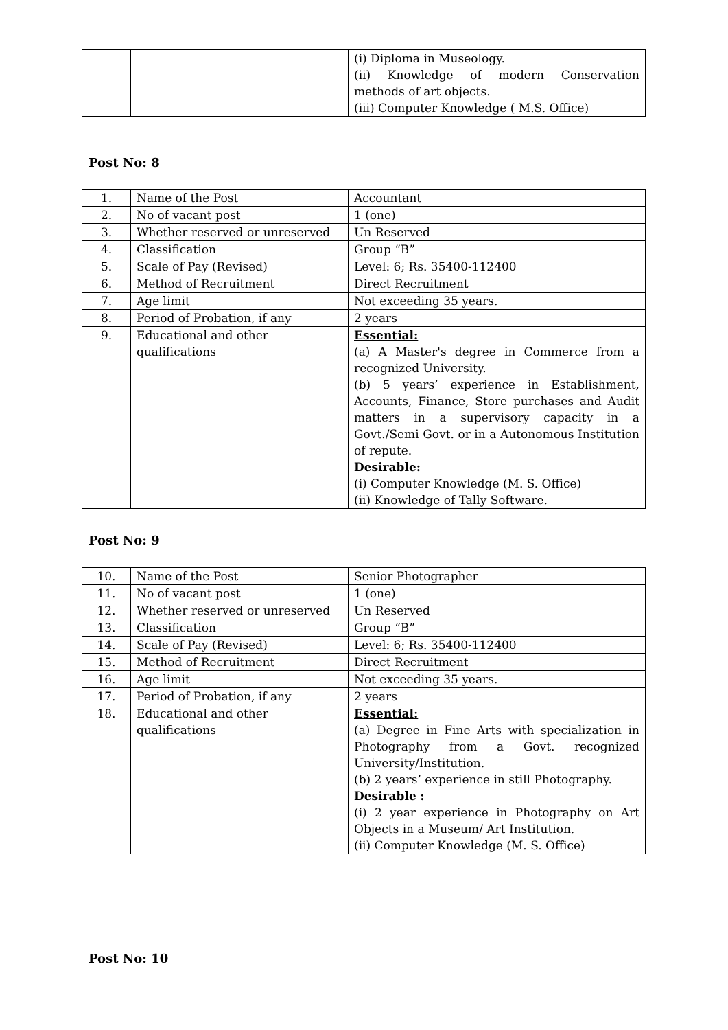| | | (i) Diploma in Museology. (ii) Knowledge of modern Conservation methods of art objects. (iii) Computer Knowledge ( M.S. Office) |
Post No: 8
| 1. | Name of the Post | Accountant |
| 2. | No of vacant post | 1 (one) |
| 3. | Whether reserved or unreserved | Un Reserved |
| 4. | Classification | Group “B” |
| 5. | Scale of Pay (Revised) | Level: 6; Rs. 35400-112400 |
| 6. | Method of Recruitment | Direct Recruitment |
| 7. | Age limit | Not exceeding 35 years. |
| 8. | Period of Probation, if any | 2 years |
| 9. | Educational and other qualifications | Essential: (a) A Master's degree in Commerce from a recognized University. (b) 5 years’ experience in Establishment, Accounts, Finance, Store purchases and Audit matters in a supervisory capacity in a Govt./Semi Govt. or in a Autonomous Institution of repute. Desirable: (i) Computer Knowledge (M. S. Office) (ii) Knowledge of Tally Software. |
Post No: 9
| 10. | Name of the Post | Senior Photographer |
| 11. | No of vacant post | 1 (one) |
| 12. | Whether reserved or unreserved | Un Reserved |
| 13. | Classification | Group “B” |
| 14. | Scale of Pay (Revised) | Level: 6; Rs. 35400-112400 |
| 15. | Method of Recruitment | Direct Recruitment |
| 16. | Age limit | Not exceeding 35 years. |
| 17. | Period of Probation, if any | 2 years |
| 18. | Educational and other qualifications | Essential: (a) Degree in Fine Arts with specialization in Photography from a Govt. recognized University/Institution. (b) 2 years’ experience in still Photography. Desirable : (i) 2 year experience in Photography on Art Objects in a Museum/ Art Institution. (ii) Computer Knowledge (M. S. Office) |
Post No: 10